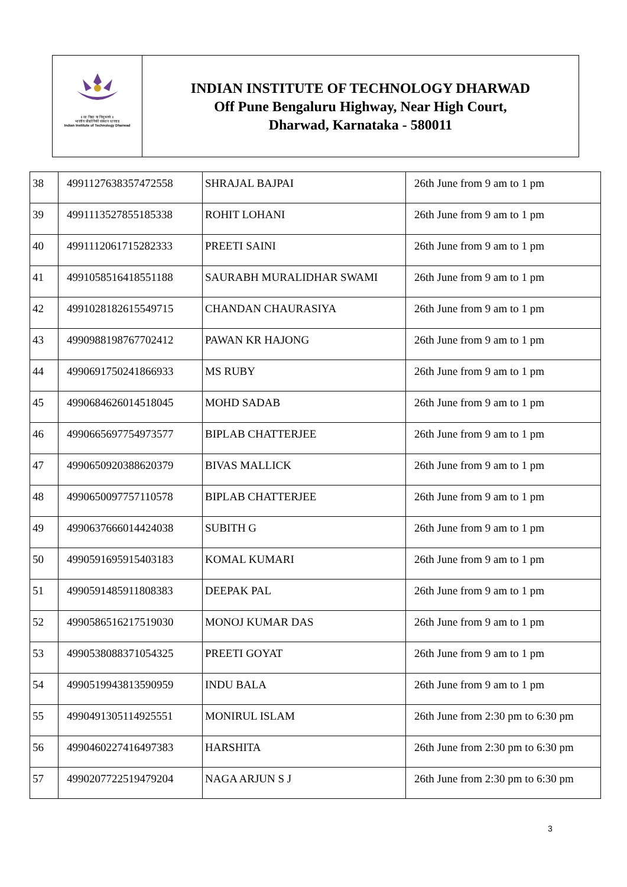॥ सा विद्या या विमुक्तये ॥
भारतीय प्रौद्योगिकी संस्थान धारवाड
Indian Institute of Technology Dharwad
INDIAN INSTITUTE OF TECHNOLOGY DHARWAD
Off Pune Bengaluru Highway, Near High Court,
Dharwad, Karnataka - 580011
| 38 | 49911276383574725​58 | SHRAJAL BAJPAI | 26th June from 9 am to 1 pm |
| 39 | 4991113527855185338 | ROHIT LOHANI | 26th June from 9 am to 1 pm |
| 40 | 4991112061715282333 | PREETI SAINI | 26th June from 9 am to 1 pm |
| 41 | 4991058516418551188 | SAURABH MURALIDHAR SWAMI | 26th June from 9 am to 1 pm |
| 42 | 4991028182615549715 | CHANDAN CHAURASIYA | 26th June from 9 am to 1 pm |
| 43 | 4990988198767702412 | PAWAN KR HAJONG | 26th June from 9 am to 1 pm |
| 44 | 4990691750241866933 | MS RUBY | 26th June from 9 am to 1 pm |
| 45 | 4990684626014518045 | MOHD SADAB | 26th June from 9 am to 1 pm |
| 46 | 4990665697754973577 | BIPLAB CHATTERJEE | 26th June from 9 am to 1 pm |
| 47 | 4990650920388620379 | BIVAS MALLICK | 26th June from 9 am to 1 pm |
| 48 | 4990650097757110578 | BIPLAB CHATTERJEE | 26th June from 9 am to 1 pm |
| 49 | 4990637666014424038 | SUBITH G | 26th June from 9 am to 1 pm |
| 50 | 4990591695915403183 | KOMAL KUMARI | 26th June from 9 am to 1 pm |
| 51 | 4990591485911808383 | DEEPAK PAL | 26th June from 9 am to 1 pm |
| 52 | 4990586516217519030 | MONOJ KUMAR DAS | 26th June from 9 am to 1 pm |
| 53 | 4990538088371054325 | PREETI GOYAT | 26th June from 9 am to 1 pm |
| 54 | 4990519943813590959 | INDU BALA | 26th June from 9 am to 1 pm |
| 55 | 4990491305114925551 | MONIRUL ISLAM | 26th June from 2:30 pm to 6:30 pm |
| 56 | 4990460227416497383 | HARSHITA | 26th June from 2:30 pm to 6:30 pm |
| 57 | 4990207722519479204 | NAGA ARJUN S J | 26th June from 2:30 pm to 6:30 pm |
3